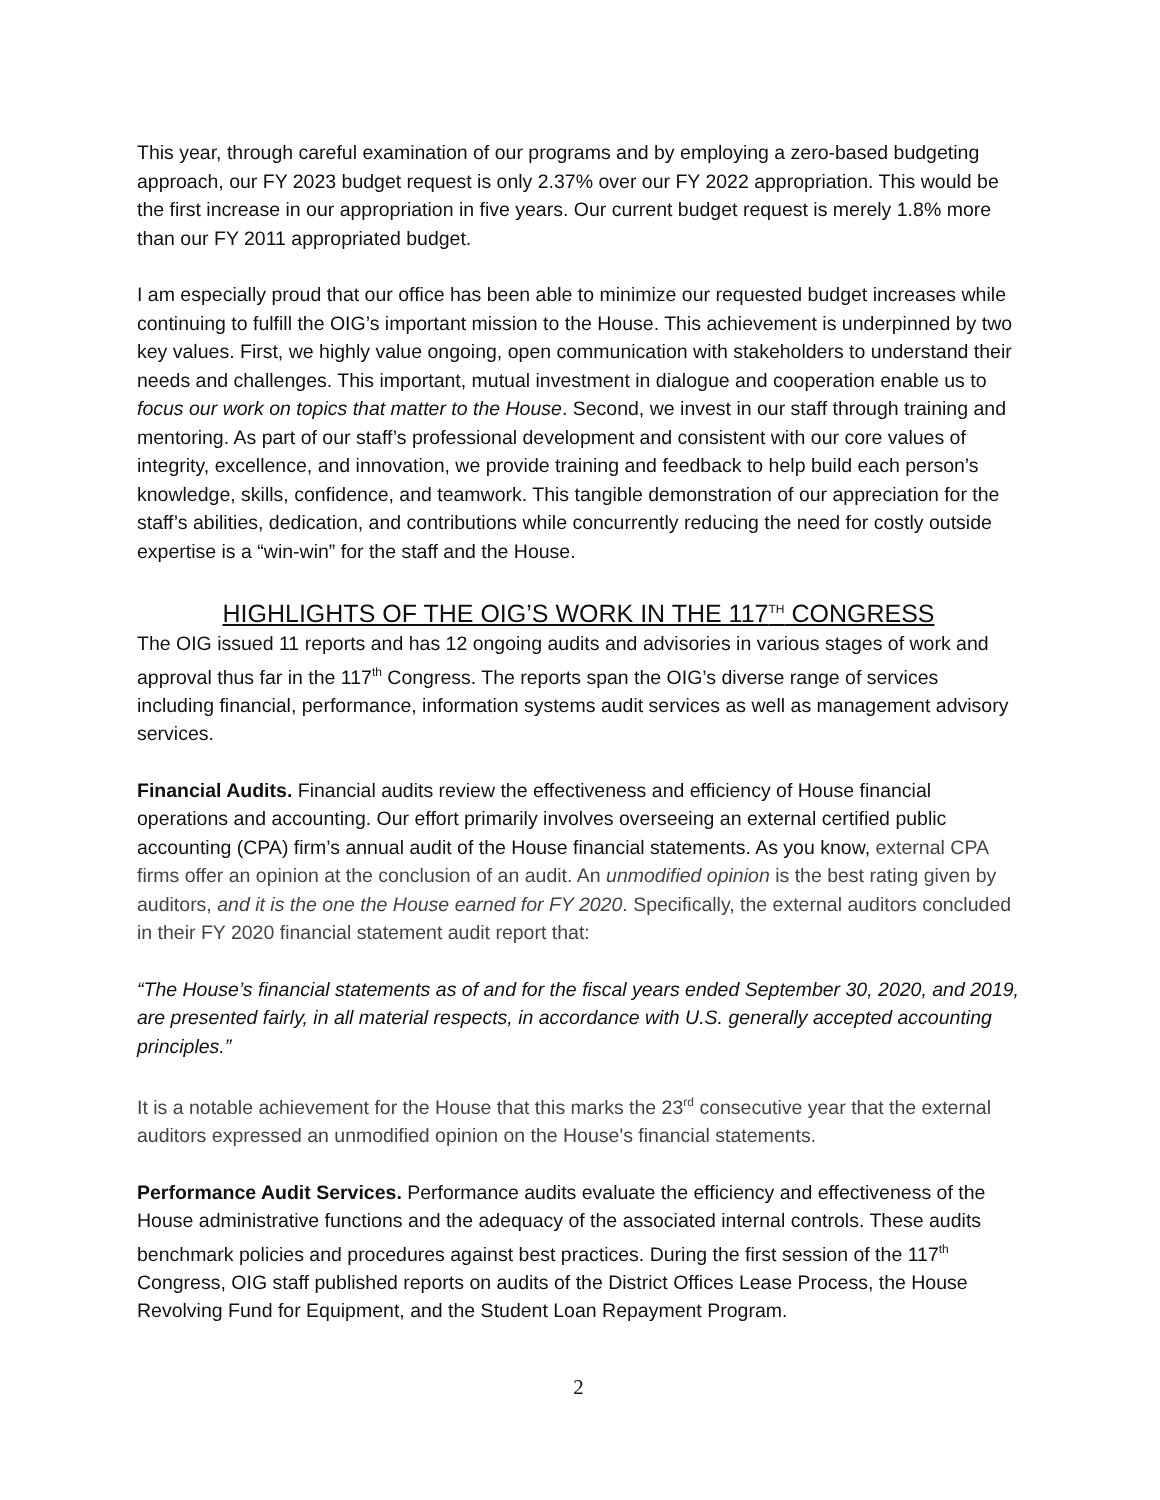This year, through careful examination of our programs and by employing a zero-based budgeting approach, our FY 2023 budget request is only 2.37% over our FY 2022 appropriation. This would be the first increase in our appropriation in five years. Our current budget request is merely 1.8% more than our FY 2011 appropriated budget.
I am especially proud that our office has been able to minimize our requested budget increases while continuing to fulfill the OIG’s important mission to the House. This achievement is underpinned by two key values. First, we highly value ongoing, open communication with stakeholders to understand their needs and challenges. This important, mutual investment in dialogue and cooperation enable us to focus our work on topics that matter to the House. Second, we invest in our staff through training and mentoring. As part of our staff’s professional development and consistent with our core values of integrity, excellence, and innovation, we provide training and feedback to help build each person’s knowledge, skills, confidence, and teamwork. This tangible demonstration of our appreciation for the staff’s abilities, dedication, and contributions while concurrently reducing the need for costly outside expertise is a “win-win” for the staff and the House.
HIGHLIGHTS OF THE OIG’S WORK IN THE 117<sup>TH</sup> CONGRESS
The OIG issued 11 reports and has 12 ongoing audits and advisories in various stages of work and approval thus far in the 117<sup>th</sup> Congress. The reports span the OIG’s diverse range of services including financial, performance, information systems audit services as well as management advisory services.
Financial Audits. Financial audits review the effectiveness and efficiency of House financial operations and accounting. Our effort primarily involves overseeing an external certified public accounting (CPA) firm’s annual audit of the House financial statements. As you know, external CPA firms offer an opinion at the conclusion of an audit. An unmodified opinion is the best rating given by auditors, and it is the one the House earned for FY 2020. Specifically, the external auditors concluded in their FY 2020 financial statement audit report that:
“The House’s financial statements as of and for the fiscal years ended September 30, 2020, and 2019, are presented fairly, in all material respects, in accordance with U.S. generally accepted accounting principles.”
It is a notable achievement for the House that this marks the 23<sup>rd</sup> consecutive year that the external auditors expressed an unmodified opinion on the House's financial statements.
Performance Audit Services. Performance audits evaluate the efficiency and effectiveness of the House administrative functions and the adequacy of the associated internal controls. These audits benchmark policies and procedures against best practices. During the first session of the 117<sup>th</sup> Congress, OIG staff published reports on audits of the District Offices Lease Process, the House Revolving Fund for Equipment, and the Student Loan Repayment Program.
2